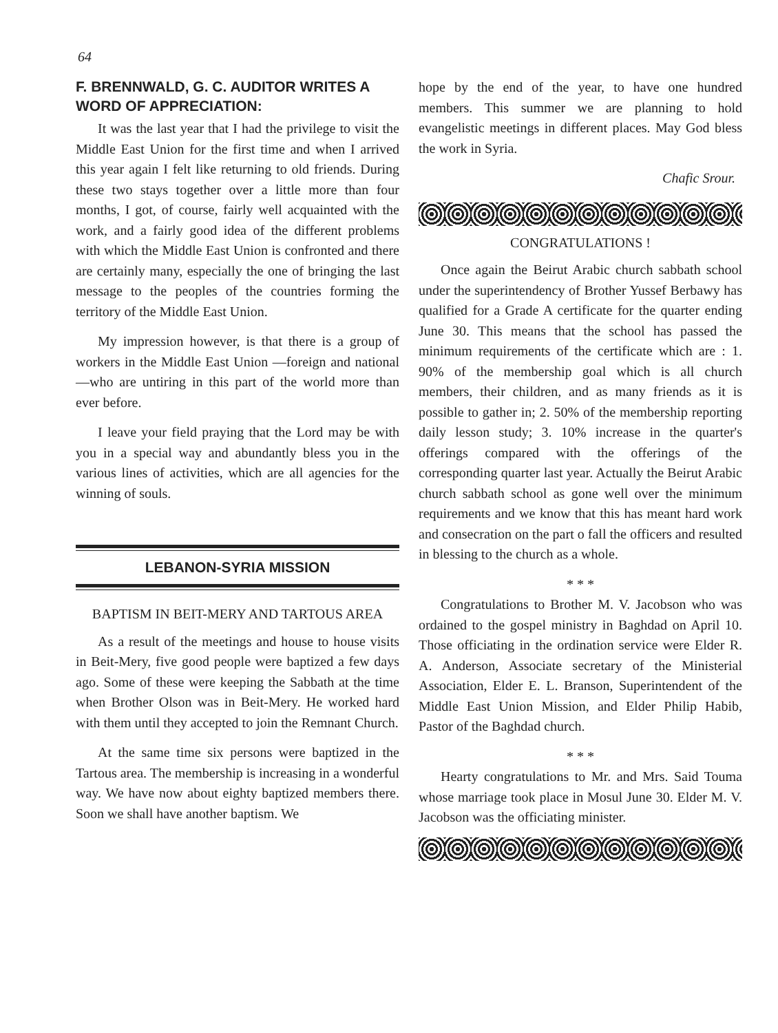64
F. BRENNWALD, G. C. AUDITOR WRITES A WORD OF APPRECIATION:
It was the last year that I had the privilege to visit the Middle East Union for the first time and when I arrived this year again I felt like returning to old friends. During these two stays together over a little more than four months, I got, of course, fairly well acquainted with the work, and a fairly good idea of the different problems with which the Middle East Union is confronted and there are certainly many, especially the one of bringing the last message to the peoples of the countries forming the territory of the Middle East Union.
My impression however, is that there is a group of workers in the Middle East Union —foreign and national—who are untiring in this part of the world more than ever before.
I leave your field praying that the Lord may be with you in a special way and abundantly bless you in the various lines of activities, which are all agencies for the winning of souls.
LEBANON-SYRIA MISSION
BAPTISM IN BEIT-MERY AND TARTOUS AREA
As a result of the meetings and house to house visits in Beit-Mery, five good people were baptized a few days ago. Some of these were keeping the Sabbath at the time when Brother Olson was in Beit-Mery. He worked hard with them until they accepted to join the Remnant Church.
At the same time six persons were baptized in the Tartous area. The membership is increasing in a wonderful way. We have now about eighty baptized members there. Soon we shall have another baptism. We
hope by the end of the year, to have one hundred members. This summer we are planning to hold evangelistic meetings in different places. May God bless the work in Syria.
Chafic Srour.
CONGRATULATIONS !
Once again the Beirut Arabic church sabbath school under the superintendency of Brother Yussef Berbawy has qualified for a Grade A certificate for the quarter ending June 30. This means that the school has passed the minimum requirements of the certificate which are : 1. 90% of the membership goal which is all church members, their children, and as many friends as it is possible to gather in; 2. 50% of the membership reporting daily lesson study; 3. 10% increase in the quarter's offerings compared with the offerings of the corresponding quarter last year. Actually the Beirut Arabic church sabbath school as gone well over the minimum requirements and we know that this has meant hard work and consecration on the part o fall the officers and resulted in blessing to the church as a whole.
* * *
Congratulations to Brother M. V. Jacobson who was ordained to the gospel ministry in Baghdad on April 10. Those officiating in the ordination service were Elder R. A. Anderson, Associate secretary of the Ministerial Association, Elder E. L. Branson, Superintendent of the Middle East Union Mission, and Elder Philip Habib, Pastor of the Baghdad church.
* * *
Hearty congratulations to Mr. and Mrs. Said Touma whose marriage took place in Mosul June 30. Elder M. V. Jacobson was the officiating minister.